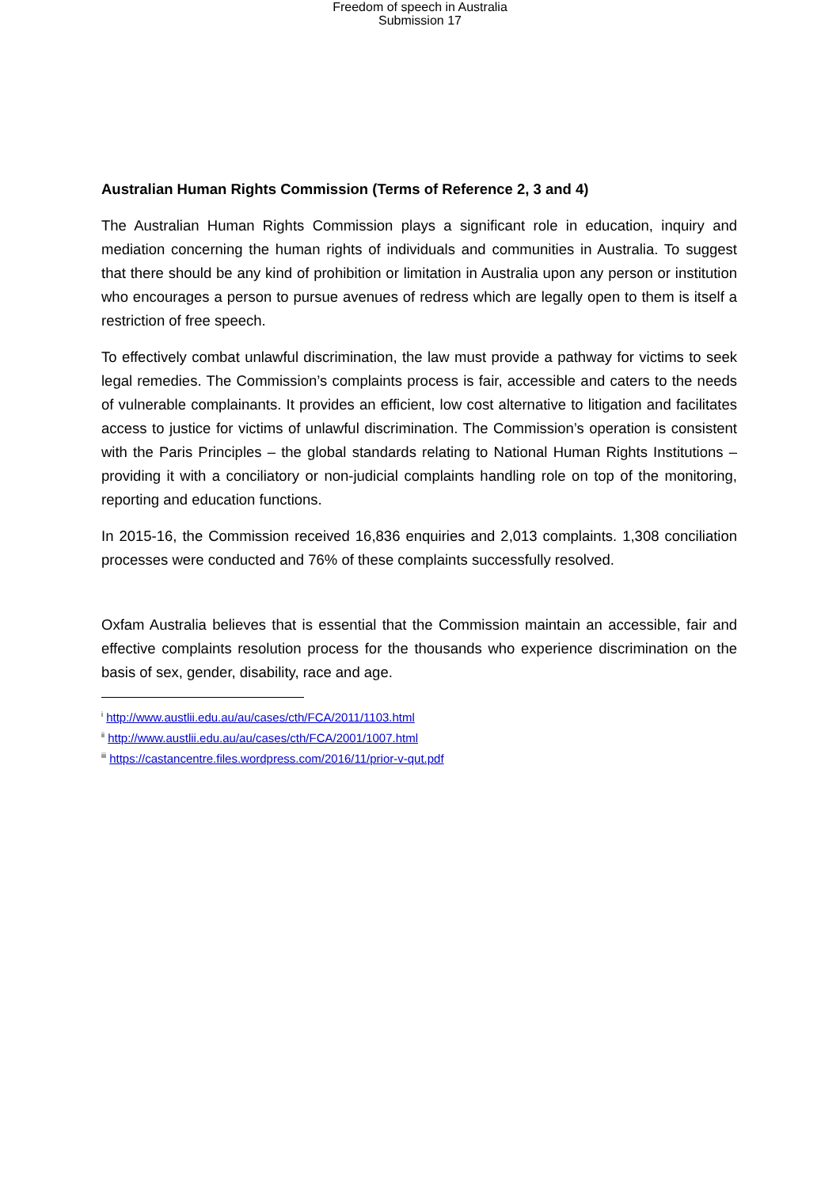Freedom of speech in Australia
Submission 17
Australian Human Rights Commission (Terms of Reference 2, 3 and 4)
The Australian Human Rights Commission plays a significant role in education, inquiry and mediation concerning the human rights of individuals and communities in Australia. To suggest that there should be any kind of prohibition or limitation in Australia upon any person or institution who encourages a person to pursue avenues of redress which are legally open to them is itself a restriction of free speech.
To effectively combat unlawful discrimination, the law must provide a pathway for victims to seek legal remedies. The Commission’s complaints process is fair, accessible and caters to the needs of vulnerable complainants. It provides an efficient, low cost alternative to litigation and facilitates access to justice for victims of unlawful discrimination. The Commission’s operation is consistent with the Paris Principles – the global standards relating to National Human Rights Institutions – providing it with a conciliatory or non-judicial complaints handling role on top of the monitoring, reporting and education functions.
In 2015-16, the Commission received 16,836 enquiries and 2,013 complaints. 1,308 conciliation processes were conducted and 76% of these complaints successfully resolved.
Oxfam Australia believes that is essential that the Commission maintain an accessible, fair and effective complaints resolution process for the thousands who experience discrimination on the basis of sex, gender, disability, race and age.
<sup>i</sup> http://www.austlii.edu.au/au/cases/cth/FCA/2011/1103.html
<sup>ii</sup> http://www.austlii.edu.au/au/cases/cth/FCA/2001/1007.html
<sup>iii</sup> https://castancentre.files.wordpress.com/2016/11/prior-v-qut.pdf